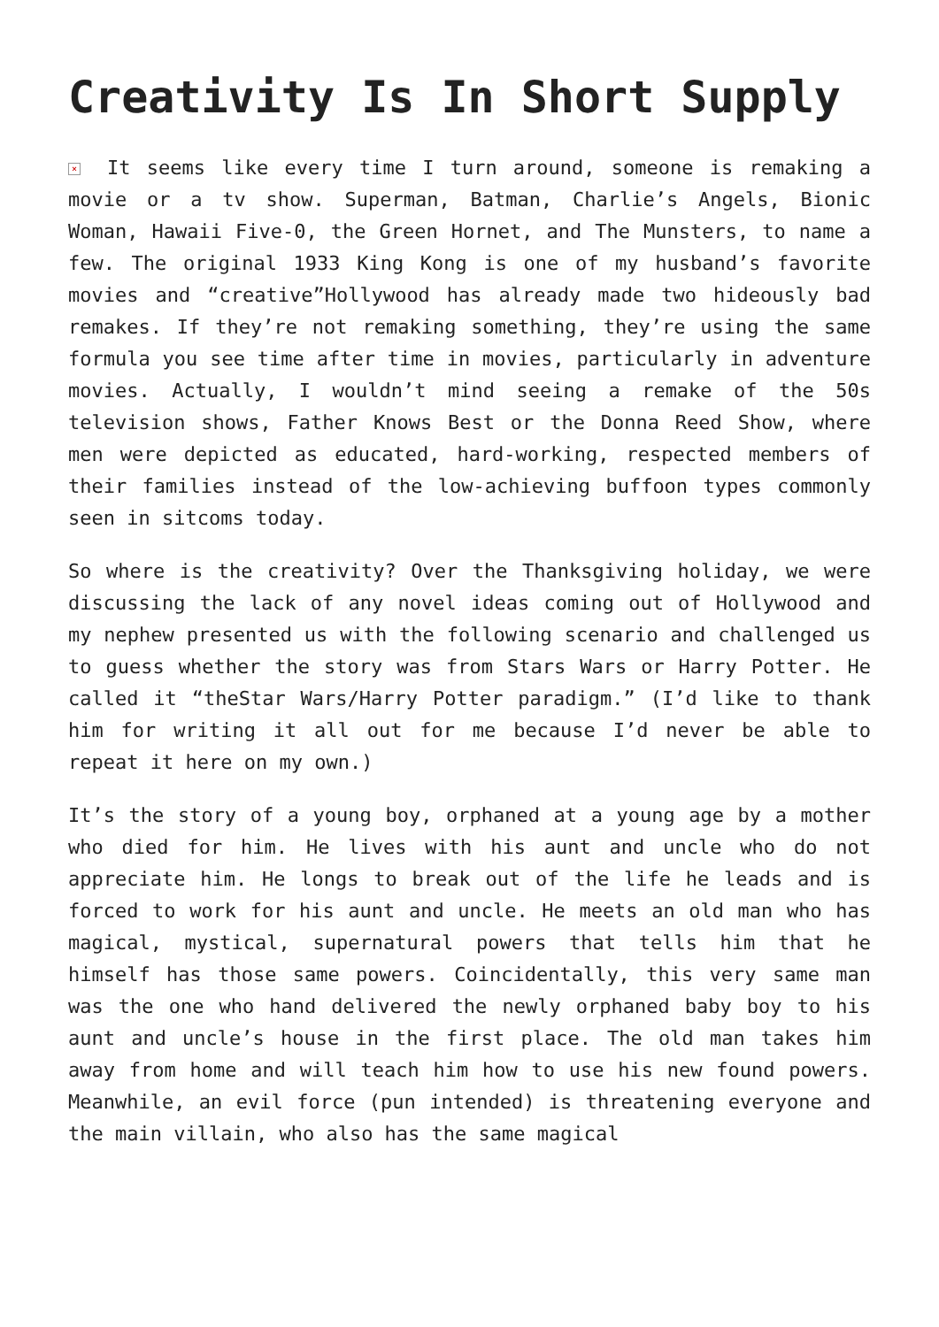Creativity Is In Short Supply
× It seems like every time I turn around, someone is remaking a movie or a tv show. Superman, Batman, Charlie’s Angels, Bionic Woman, Hawaii Five-0, the Green Hornet, and The Munsters, to name a few. The original 1933 King Kong is one of my husband’s favorite movies and “creative”Hollywood has already made two hideously bad remakes. If they’re not remaking something, they’re using the same formula you see time after time in movies, particularly in adventure movies. Actually, I wouldn’t mind seeing a remake of the 50s television shows, Father Knows Best or the Donna Reed Show, where men were depicted as educated, hard-working, respected members of their families instead of the low-achieving buffoon types commonly seen in sitcoms today.
So where is the creativity? Over the Thanksgiving holiday, we were discussing the lack of any novel ideas coming out of Hollywood and my nephew presented us with the following scenario and challenged us to guess whether the story was from Stars Wars or Harry Potter. He called it “theStar Wars/Harry Potter paradigm.” (I’d like to thank him for writing it all out for me because I’d never be able to repeat it here on my own.)
It’s the story of a young boy, orphaned at a young age by a mother who died for him. He lives with his aunt and uncle who do not appreciate him. He longs to break out of the life he leads and is forced to work for his aunt and uncle. He meets an old man who has magical, mystical, supernatural powers that tells him that he himself has those same powers. Coincidentally, this very same man was the one who hand delivered the newly orphaned baby boy to his aunt and uncle’s house in the first place. The old man takes him away from home and will teach him how to use his new found powers. Meanwhile, an evil force (pun intended) is threatening everyone and the main villain, who also has the same magical